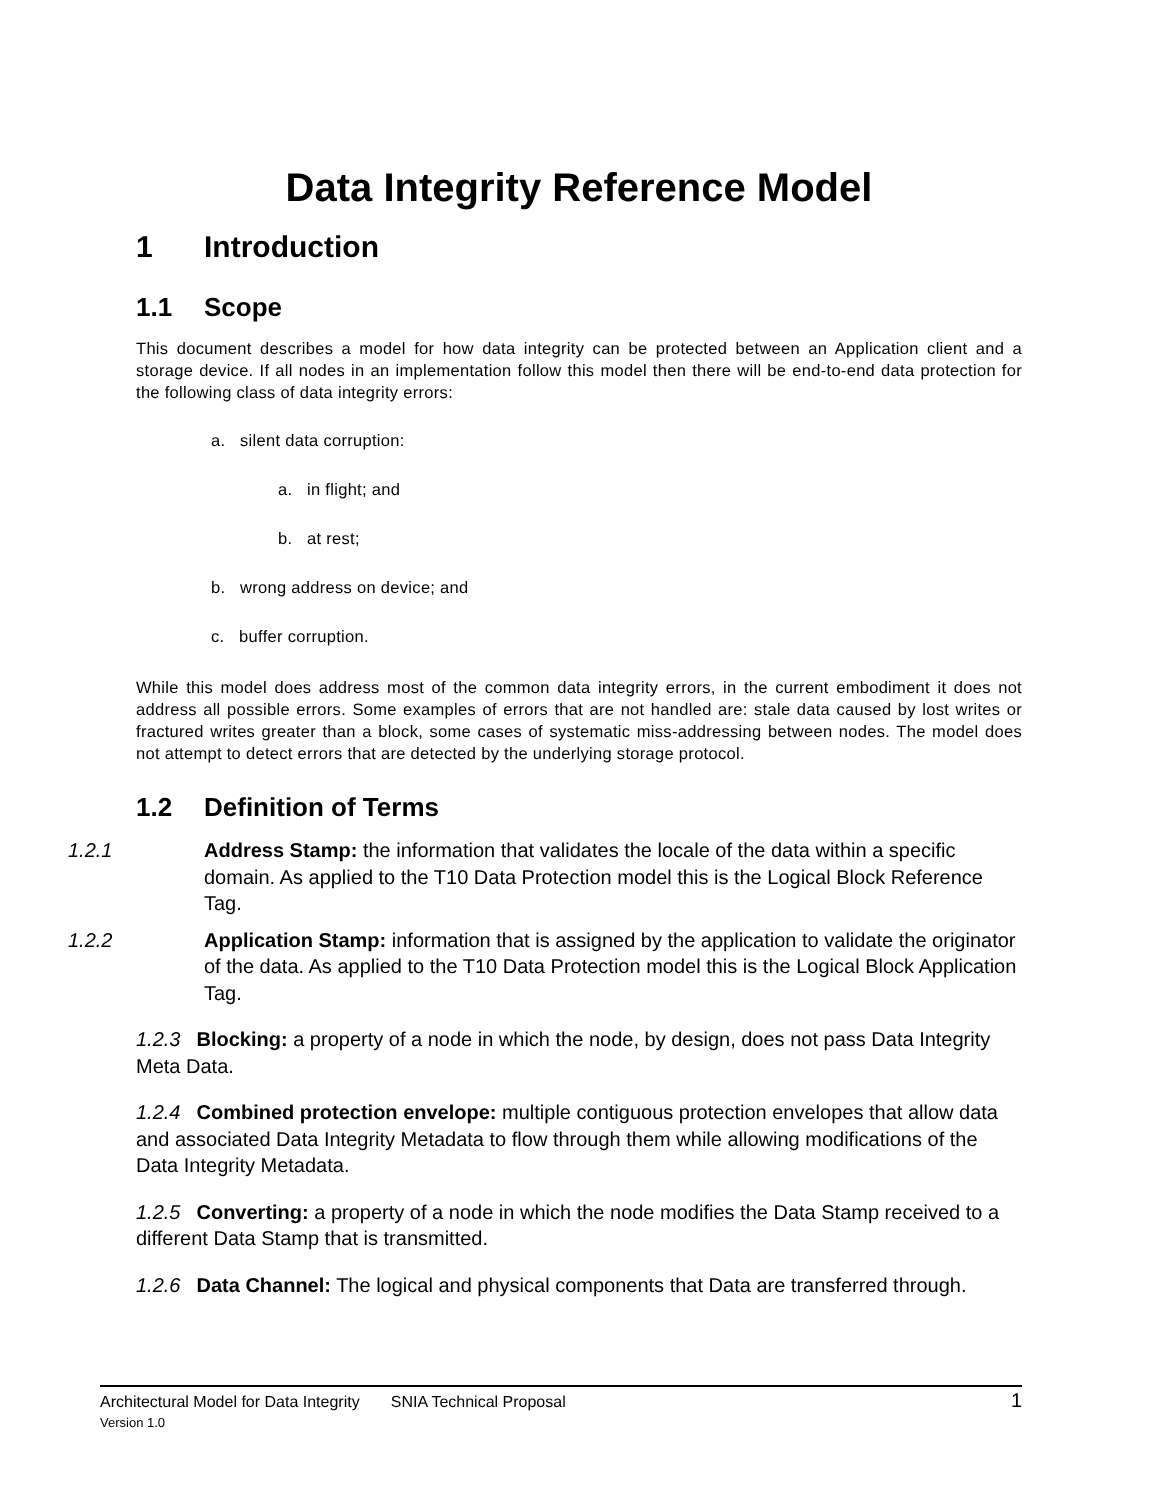Data Integrity Reference Model
1 Introduction
1.1 Scope
This document describes a model for how data integrity can be protected between an Application client and a storage device. If all nodes in an implementation follow this model then there will be end-to-end data protection for the following class of data integrity errors:
a. silent data corruption:
a. in flight; and
b. at rest;
b. wrong address on device; and
c. buffer corruption.
While this model does address most of the common data integrity errors, in the current embodiment it does not address all possible errors. Some examples of errors that are not handled are: stale data caused by lost writes or fractured writes greater than a block, some cases of systematic miss-addressing between nodes. The model does not attempt to detect errors that are detected by the underlying storage protocol.
1.2 Definition of Terms
1.2.1 Address Stamp: the information that validates the locale of the data within a specific domain. As applied to the T10 Data Protection model this is the Logical Block Reference Tag.
1.2.2 Application Stamp: information that is assigned by the application to validate the originator of the data. As applied to the T10 Data Protection model this is the Logical Block Application Tag.
1.2.3 Blocking: a property of a node in which the node, by design, does not pass Data Integrity Meta Data.
1.2.4 Combined protection envelope: multiple contiguous protection envelopes that allow data and associated Data Integrity Metadata to flow through them while allowing modifications of the Data Integrity Metadata.
1.2.5 Converting: a property of a node in which the node modifies the Data Stamp received to a different Data Stamp that is transmitted.
1.2.6 Data Channel: The logical and physical components that Data are transferred through.
1 Architectural Model for Data Integrity SNIA Technical Proposal
Version 1.0